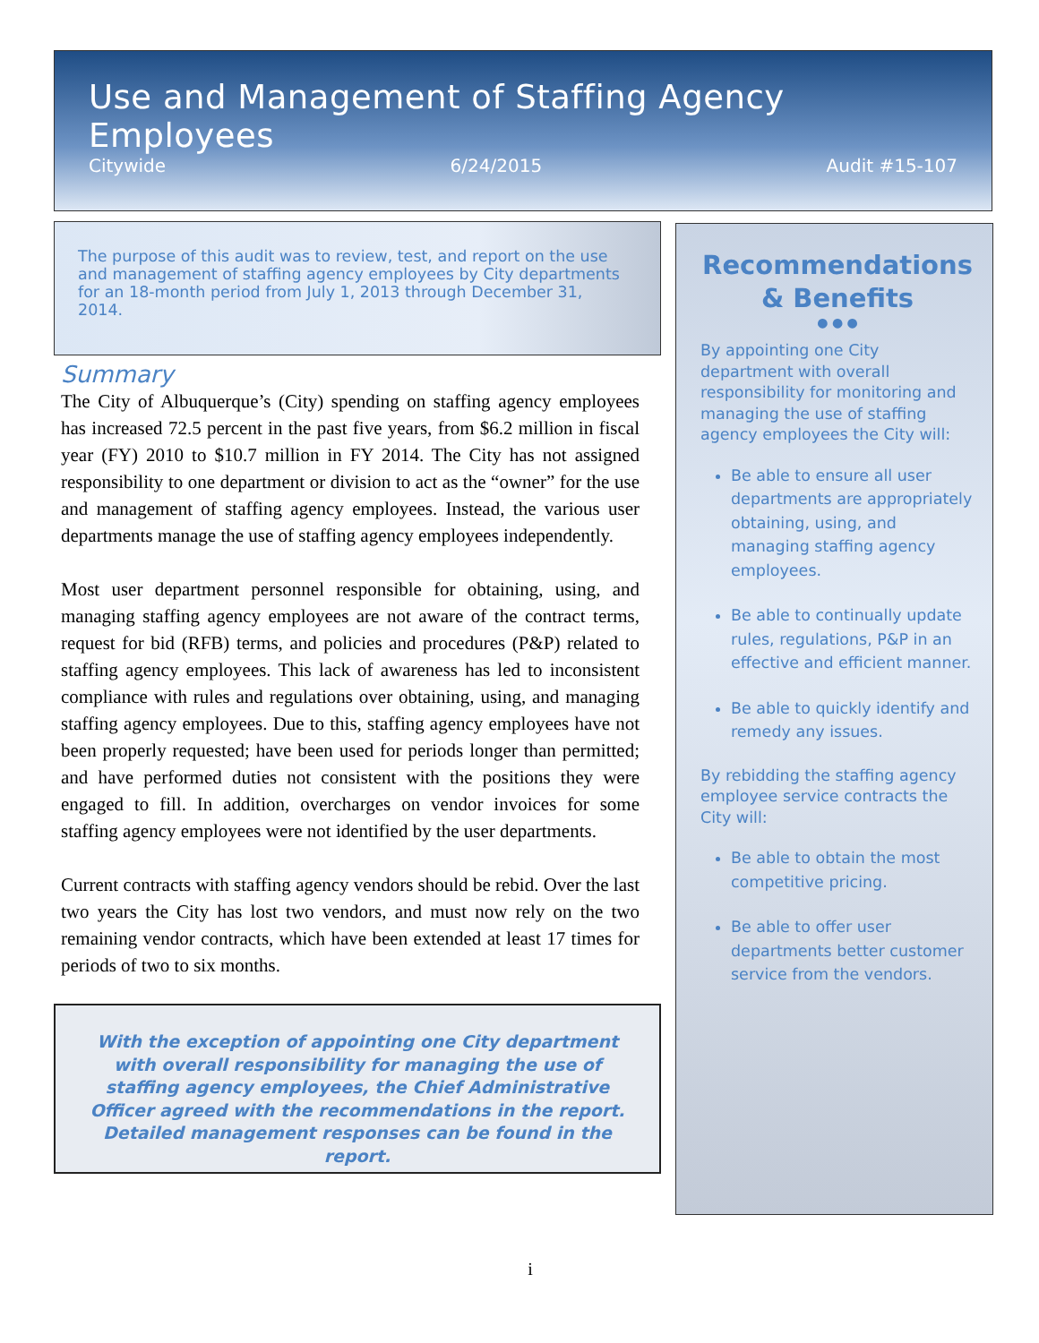Use and Management of Staffing Agency Employees
Citywide 6/24/2015 Audit #15-107
The purpose of this audit was to review, test, and report on the use and management of staffing agency employees by City departments for an 18-month period from July 1, 2013 through December 31, 2014.
Summary
The City of Albuquerque’s (City) spending on staffing agency employees has increased 72.5 percent in the past five years, from $6.2 million in fiscal year (FY) 2010 to $10.7 million in FY 2014. The City has not assigned responsibility to one department or division to act as the “owner” for the use and management of staffing agency employees. Instead, the various user departments manage the use of staffing agency employees independently.
Most user department personnel responsible for obtaining, using, and managing staffing agency employees are not aware of the contract terms, request for bid (RFB) terms, and policies and procedures (P&P) related to staffing agency employees. This lack of awareness has led to inconsistent compliance with rules and regulations over obtaining, using, and managing staffing agency employees. Due to this, staffing agency employees have not been properly requested; have been used for periods longer than permitted; and have performed duties not consistent with the positions they were engaged to fill. In addition, overcharges on vendor invoices for some staffing agency employees were not identified by the user departments.
Current contracts with staffing agency vendors should be rebid. Over the last two years the City has lost two vendors, and must now rely on the two remaining vendor contracts, which have been extended at least 17 times for periods of two to six months.
With the exception of appointing one City department with overall responsibility for managing the use of staffing agency employees, the Chief Administrative Officer agreed with the recommendations in the report. Detailed management responses can be found in the report.
Recommendations & Benefits
● ● ●
By appointing one City department with overall responsibility for monitoring and managing the use of staffing agency employees the City will:
Be able to ensure all user departments are appropriately obtaining, using, and managing staffing agency employees.
Be able to continually update rules, regulations, P&P in an effective and efficient manner.
Be able to quickly identify and remedy any issues.
By rebidding the staffing agency employee service contracts the City will:
Be able to obtain the most competitive pricing.
Be able to offer user departments better customer service from the vendors.
i